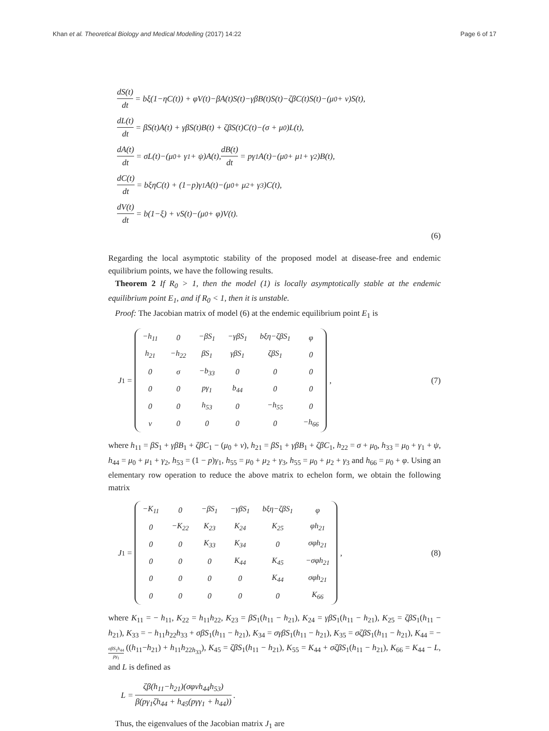Khan et al. Theoretical Biology and Medical Modelling (2017) 14:22 Page 6 of 17
dS(t) dt = bξ(1−ηC(t)) + φV(t)−βA(t)S(t)−γβB(t)S(t)−ζβC(t)S(t)−(μ<sub>0</sub> + ν)S(t),
dL(t) dt = βS(t)A(t) + γβS(t)B(t) + ζβS(t)C(t)−(σ + μ<sub>0</sub>)L(t),
dA(t) dt = σL(t)−(μ<sub>0</sub> + γ<sub>1</sub> + ψ)A(t), dB(t) dt = pγ<sub>1</sub>A(t)−(μ<sub>0</sub> + μ<sub>1</sub> + γ<sub>2</sub>)B(t),
dC(t) dt = bξηC(t) + (1−p)γ<sub>1</sub>A(t)−(μ<sub>0</sub> + μ<sub>2</sub> + γ<sub>3</sub>)C(t),
dV(t) dt = b(1−ξ) + νS(t)−(μ<sub>0</sub> + φ)V(t).
(6)
Regarding the local asymptotic stability of the proposed model at disease-free and endemic equilibrium points, we have the following results.
Theorem 2 If R<sub>0</sub> > 1, then the model (1) is locally asymptotically stable at the endemic equilibrium point E<sub>1</sub>, and if R<sub>0</sub> < 1, then it is unstable.
Proof: The Jacobian matrix of model (6) at the endemic equilibrium point E<sub>1</sub> is
J<sub>1</sub> =
| −h<sub>11</sub> | 0 | −βS<sub>1</sub> | −γβS<sub>1</sub> | bξη−ζβS<sub>1</sub> | φ |
| h<sub>21</sub> | −h<sub>22</sub> | βS<sub>1</sub> | γβS<sub>1</sub> | ζβS<sub>1</sub> | 0 |
| 0 | σ | −b<sub>33</sub> | 0 | 0 | 0 |
| 0 | 0 | pγ<sub>1</sub> | b<sub>44</sub> | 0 | 0 |
| 0 | 0 | h<sub>53</sub> | 0 | −h<sub>55</sub> | 0 |
| ν | 0 | 0 | 0 | 0 | −h<sub>66</sub> |
, (7)
where h<sub>11</sub> = βS<sub>1</sub> + γβB<sub>1</sub> + ζβC<sub>1</sub> − (μ<sub>0</sub> + ν), h<sub>21</sub> = βS<sub>1</sub> + γβB<sub>1</sub> + ζβC<sub>1</sub>, h<sub>22</sub> = σ + μ<sub>0</sub>, h<sub>33</sub> = μ<sub>0</sub> + γ<sub>1</sub> + ψ, h<sub>44</sub> = μ<sub>0</sub> + μ<sub>1</sub> + γ<sub>2</sub>, h<sub>53</sub> = (1 − p)γ<sub>1</sub>, h<sub>55</sub> = μ<sub>0</sub> + μ<sub>2</sub> + γ<sub>3</sub>, h<sub>55</sub> = μ<sub>0</sub> + μ<sub>2</sub> + γ<sub>3</sub> and h<sub>66</sub> = μ<sub>0</sub> + φ. Using an elementary row operation to reduce the above matrix to echelon form, we obtain the following matrix
J<sub>1</sub> =
| −K<sub>11</sub> | 0 | −βS<sub>1</sub> | −γβS<sub>1</sub> | bξη−ζβS<sub>1</sub> | φ |
| 0 | −K<sub>22</sub> | K<sub>23</sub> | K<sub>24</sub> | K<sub>25</sub> | φh<sub>21</sub> |
| 0 | 0 | K<sub>33</sub> | K<sub>34</sub> | 0 | σφh<sub>21</sub> |
| 0 | 0 | 0 | K<sub>44</sub> | K<sub>45</sub> | −σφh<sub>21</sub> |
| 0 | 0 | 0 | 0 | K<sub>44</sub> | σφh<sub>21</sub> |
| 0 | 0 | 0 | 0 | 0 | K<sub>66</sub> |
, (8)
where K<sub>11</sub> = − h<sub>11</sub>, K<sub>22</sub> = h<sub>11</sub>h<sub>22</sub>, K<sub>23</sub> = βS<sub>1</sub>(h<sub>11</sub> − h<sub>21</sub>), K<sub>24</sub> = γβS<sub>1</sub>(h<sub>11</sub> − h<sub>21</sub>), K<sub>25</sub> = ζβS<sub>1</sub>(h<sub>11</sub> − h<sub>21</sub>), K<sub>33</sub> = − h<sub>11</sub>h<sub>22</sub>h<sub>33</sub> + σβS<sub>1</sub>(h<sub>11</sub> − h<sub>21</sub>), K<sub>34</sub> = σγβS<sub>1</sub>(h<sub>11</sub> − h<sub>21</sub>), K<sub>35</sub> = σζβS<sub>1</sub>(h<sub>11</sub> − h<sub>21</sub>), K<sub>44</sub> = −σβS<sub>1</sub>h<sub>44</sub> pγ<sub>1</sub> ((h<sub>11</sub>−h<sub>21</sub>) + h<sub>11</sub>h<sub>22h<sub>33</sub></sub>), K<sub>45</sub> = ζβS<sub>1</sub>(h<sub>11</sub> − h<sub>21</sub>), K<sub>55</sub> = K<sub>44</sub> + σζβS<sub>1</sub>(h<sub>11</sub> − h<sub>21</sub>), K<sub>66</sub> = K<sub>44</sub> − L, and L is defined as
L = ζβ(h<sub>11</sub>−h<sub>21</sub>)(σφνh<sub>44</sub>h<sub>53</sub>) β(pγ<sub>1</sub>ζh<sub>44</sub> + h<sub>45</sub>(pγγ<sub>1</sub> + h<sub>44</sub>)).
Thus, the eigenvalues of the Jacobian matrix J<sub>1</sub> are